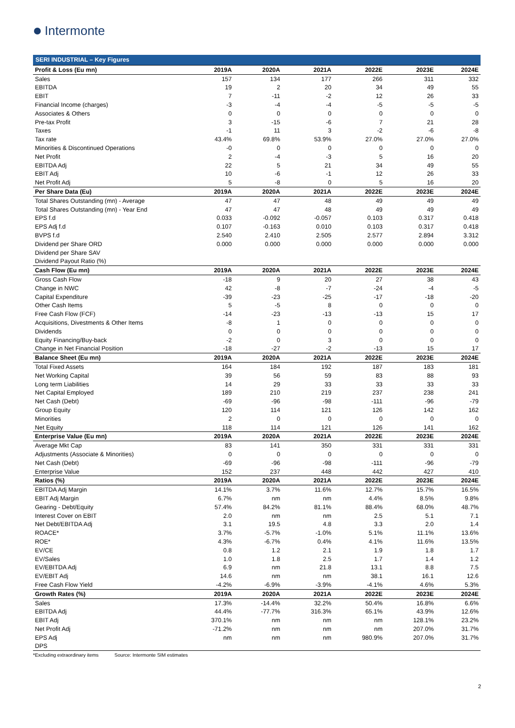Intermonte
SERI INDUSTRIAL – Key Figures
| Profit & Loss (Eu mn) | 2019A | 2020A | 2021A | 2022E | 2023E | 2024E |
| --- | --- | --- | --- | --- | --- | --- |
| Sales | 157 | 134 | 177 | 266 | 311 | 332 |
| EBITDA | 19 | 2 | 20 | 34 | 49 | 55 |
| EBIT | 7 | -11 | -2 | 12 | 26 | 33 |
| Financial Income (charges) | -3 | -4 | -4 | -5 | -5 | -5 |
| Associates & Others | 0 | 0 | 0 | 0 | 0 | 0 |
| Pre-tax Profit | 3 | -15 | -6 | 7 | 21 | 28 |
| Taxes | -1 | 11 | 3 | -2 | -6 | -8 |
| Tax rate | 43.4% | 69.8% | 53.9% | 27.0% | 27.0% | 27.0% |
| Minorities & Discontinued Operations | -0 | 0 | 0 | 0 | 0 | 0 |
| Net Profit | 2 | -4 | -3 | 5 | 16 | 20 |
| EBITDA Adj | 22 | 5 | 21 | 34 | 49 | 55 |
| EBIT Adj | 10 | -6 | -1 | 12 | 26 | 33 |
| Net Profit Adj | 5 | -8 | 0 | 5 | 16 | 20 |
| Per Share Data (Eu) | 2019A | 2020A | 2021A | 2022E | 2023E | 2024E |
| Total Shares Outstanding (mn) - Average | 47 | 47 | 48 | 49 | 49 | 49 |
| Total Shares Outstanding (mn) - Year End | 47 | 47 | 48 | 49 | 49 | 49 |
| EPS f.d | 0.033 | -0.092 | -0.057 | 0.103 | 0.317 | 0.418 |
| EPS Adj f.d | 0.107 | -0.163 | 0.010 | 0.103 | 0.317 | 0.418 |
| BVPS f.d | 2.540 | 2.410 | 2.505 | 2.577 | 2.894 | 3.312 |
| Dividend per Share ORD | 0.000 | 0.000 | 0.000 | 0.000 | 0.000 | 0.000 |
| Dividend per Share SAV | | | | | | |
| Dividend Payout Ratio (%) | | | | | | |
| Cash Flow (Eu mn) | 2019A | 2020A | 2021A | 2022E | 2023E | 2024E |
| Gross Cash Flow | -18 | 9 | 20 | 27 | 38 | 43 |
| Change in NWC | 42 | -8 | -7 | -24 | -4 | -5 |
| Capital Expenditure | -39 | -23 | -25 | -17 | -18 | -20 |
| Other Cash Items | 5 | -5 | 8 | 0 | 0 | 0 |
| Free Cash Flow (FCF) | -14 | -23 | -13 | -13 | 15 | 17 |
| Acquisitions, Divestments & Other Items | -8 | 1 | 0 | 0 | 0 | 0 |
| Dividends | 0 | 0 | 0 | 0 | 0 | 0 |
| Equity Financing/Buy-back | -2 | 0 | 3 | 0 | 0 | 0 |
| Change in Net Financial Position | -18 | -27 | -2 | -13 | 15 | 17 |
| Balance Sheet (Eu mn) | 2019A | 2020A | 2021A | 2022E | 2023E | 2024E |
| Total Fixed Assets | 164 | 184 | 192 | 187 | 183 | 181 |
| Net Working Capital | 39 | 56 | 59 | 83 | 88 | 93 |
| Long term Liabilities | 14 | 29 | 33 | 33 | 33 | 33 |
| Net Capital Employed | 189 | 210 | 219 | 237 | 238 | 241 |
| Net Cash (Debt) | -69 | -96 | -98 | -111 | -96 | -79 |
| Group Equity | 120 | 114 | 121 | 126 | 142 | 162 |
| Minorities | 2 | 0 | 0 | 0 | 0 | 0 |
| Net Equity | 118 | 114 | 121 | 126 | 141 | 162 |
| Enterprise Value (Eu mn) | 2019A | 2020A | 2021A | 2022E | 2023E | 2024E |
| Average Mkt Cap | 83 | 141 | 350 | 331 | 331 | 331 |
| Adjustments (Associate & Minorities) | 0 | 0 | 0 | 0 | 0 | 0 |
| Net Cash (Debt) | -69 | -96 | -98 | -111 | -96 | -79 |
| Enterprise Value | 152 | 237 | 448 | 442 | 427 | 410 |
| Ratios (%) | 2019A | 2020A | 2021A | 2022E | 2023E | 2024E |
| EBITDA Adj Margin | 14.1% | 3.7% | 11.6% | 12.7% | 15.7% | 16.5% |
| EBIT Adj Margin | 6.7% | nm | nm | 4.4% | 8.5% | 9.8% |
| Gearing - Debt/Equity | 57.4% | 84.2% | 81.1% | 88.4% | 68.0% | 48.7% |
| Interest Cover on EBIT | 2.0 | nm | nm | 2.5 | 5.1 | 7.1 |
| Net Debt/EBITDA Adj | 3.1 | 19.5 | 4.8 | 3.3 | 2.0 | 1.4 |
| ROACE* | 3.7% | -5.7% | -1.0% | 5.1% | 11.1% | 13.6% |
| ROE* | 4.3% | -6.7% | 0.4% | 4.1% | 11.6% | 13.5% |
| EV/CE | 0.8 | 1.2 | 2.1 | 1.9 | 1.8 | 1.7 |
| EV/Sales | 1.0 | 1.8 | 2.5 | 1.7 | 1.4 | 1.2 |
| EV/EBITDA Adj | 6.9 | nm | 21.8 | 13.1 | 8.8 | 7.5 |
| EV/EBIT Adj | 14.6 | nm | nm | 38.1 | 16.1 | 12.6 |
| Free Cash Flow Yield | -4.2% | -6.9% | -3.9% | -4.1% | 4.6% | 5.3% |
| Growth Rates (%) | 2019A | 2020A | 2021A | 2022E | 2023E | 2024E |
| Sales | 17.3% | -14.4% | 32.2% | 50.4% | 16.8% | 6.6% |
| EBITDA Adj | 44.4% | -77.7% | 316.3% | 65.1% | 43.9% | 12.6% |
| EBIT Adj | 370.1% | nm | nm | nm | 128.1% | 23.2% |
| Net Profit Adj | -71.2% | nm | nm | nm | 207.0% | 31.7% |
| EPS Adj | nm | nm | nm | 980.9% | 207.0% | 31.7% |
| DPS | | | | | | |
*Excluding extraordinary items Source: Intermonte SIM estimates
2